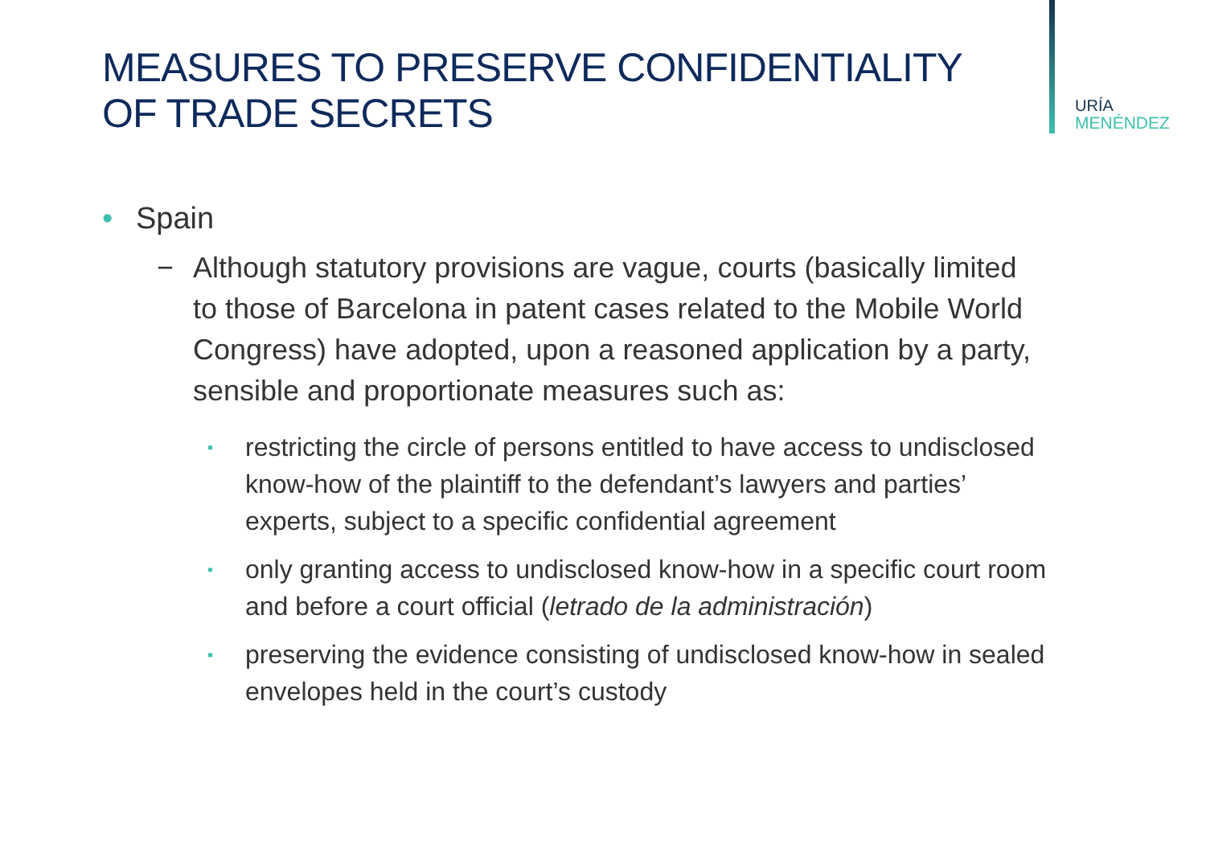URÍA
MENÉNDEZ
MEASURES TO PRESERVE CONFIDENTIALITY
OF TRADE SECRETS
• Spain
− Although statutory provisions are vague, courts (basically limited to those of Barcelona in patent cases related to the Mobile World Congress) have adopted, upon a reasoned application by a party, sensible and proportionate measures such as:
▪ restricting the circle of persons entitled to have access to undisclosed know-how of the plaintiff to the defendant’s lawyers and parties’ experts, subject to a specific confidential agreement
▪ only granting access to undisclosed know-how in a specific court room and before a court official (letrado de la administración)
▪ preserving the evidence consisting of undisclosed know-how in sealed envelopes held in the court’s custody